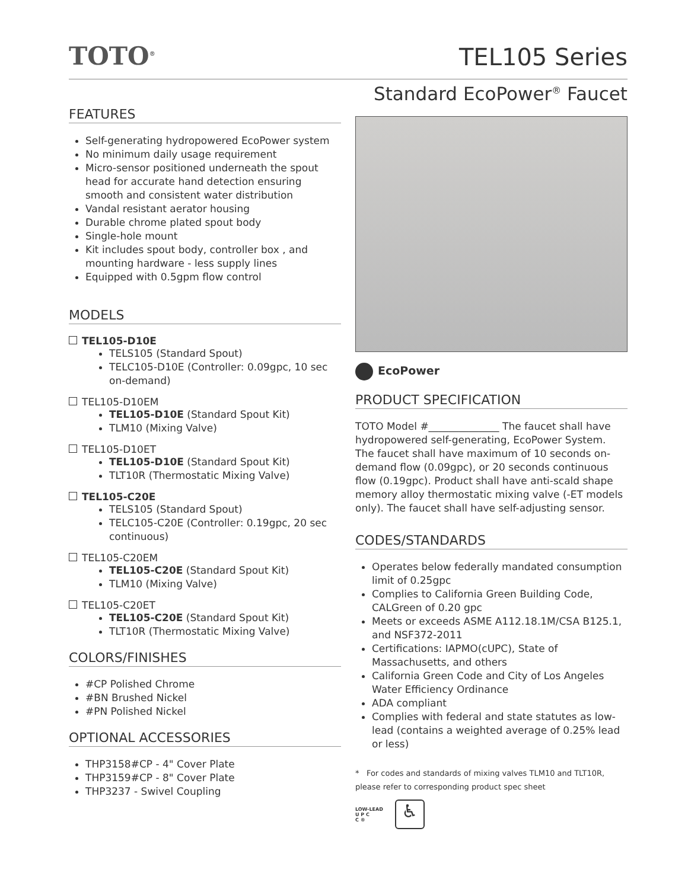TOTO<sup>®</sup>
TEL105 Series
FEATURES
Self-generating hydropowered EcoPower system
No minimum daily usage requirement
Micro-sensor positioned underneath the spout head for accurate hand detection ensuring smooth and consistent water distribution
Vandal resistant aerator housing
Durable chrome plated spout body
Single-hole mount
Kit includes spout body, controller box , and mounting hardware - less supply lines
Equipped with 0.5gpm flow control
MODELS
TEL105-D10E
TELS105 (Standard Spout)
TELC105-D10E (Controller: 0.09gpc, 10 sec on-demand)
TEL105-D10EM
TEL105-D10E (Standard Spout Kit)
TLM10 (Mixing Valve)
TEL105-D10ET
TEL105-D10E (Standard Spout Kit)
TLT10R (Thermostatic Mixing Valve)
TEL105-C20E
TELS105 (Standard Spout)
TELC105-C20E (Controller: 0.19gpc, 20 sec continuous)
TEL105-C20EM
TEL105-C20E (Standard Spout Kit)
TLM10 (Mixing Valve)
TEL105-C20ET
TEL105-C20E (Standard Spout Kit)
TLT10R (Thermostatic Mixing Valve)
COLORS/FINISHES
#CP Polished Chrome
#BN Brushed Nickel
#PN Polished Nickel
OPTIONAL ACCESSORIES
THP3158#CP - 4" Cover Plate
THP3159#CP - 8" Cover Plate
THP3237 - Swivel Coupling
Standard EcoPower<sup>®</sup> Faucet
EcoPower
PRODUCT SPECIFICATION
TOTO Model #______________ The faucet shall have hydropowered self-generating, EcoPower System. The faucet shall have maximum of 10 seconds on-demand flow (0.09gpc), or 20 seconds continuous flow (0.19gpc). Product shall have anti-scald shape memory alloy thermostatic mixing valve (-ET models only). The faucet shall have self-adjusting sensor.
CODES/STANDARDS
Operates below federally mandated consumption limit of 0.25gpc
Complies to California Green Building Code, CALGreen of 0.20 gpc
Meets or exceeds ASME A112.18.1M/CSA B125.1, and NSF372-2011
Certifications: IAPMO(cUPC), State of Massachusetts, and others
California Green Code and City of Los Angeles Water Efficiency Ordinance
ADA compliant
Complies with federal and state statutes as low-lead (contains a weighted average of 0.25% lead or less)
* For codes and standards of mixing valves TLM10 and TLT10R, please refer to corresponding product spec sheet
LOW-LEAD
U P C
C ®
♿